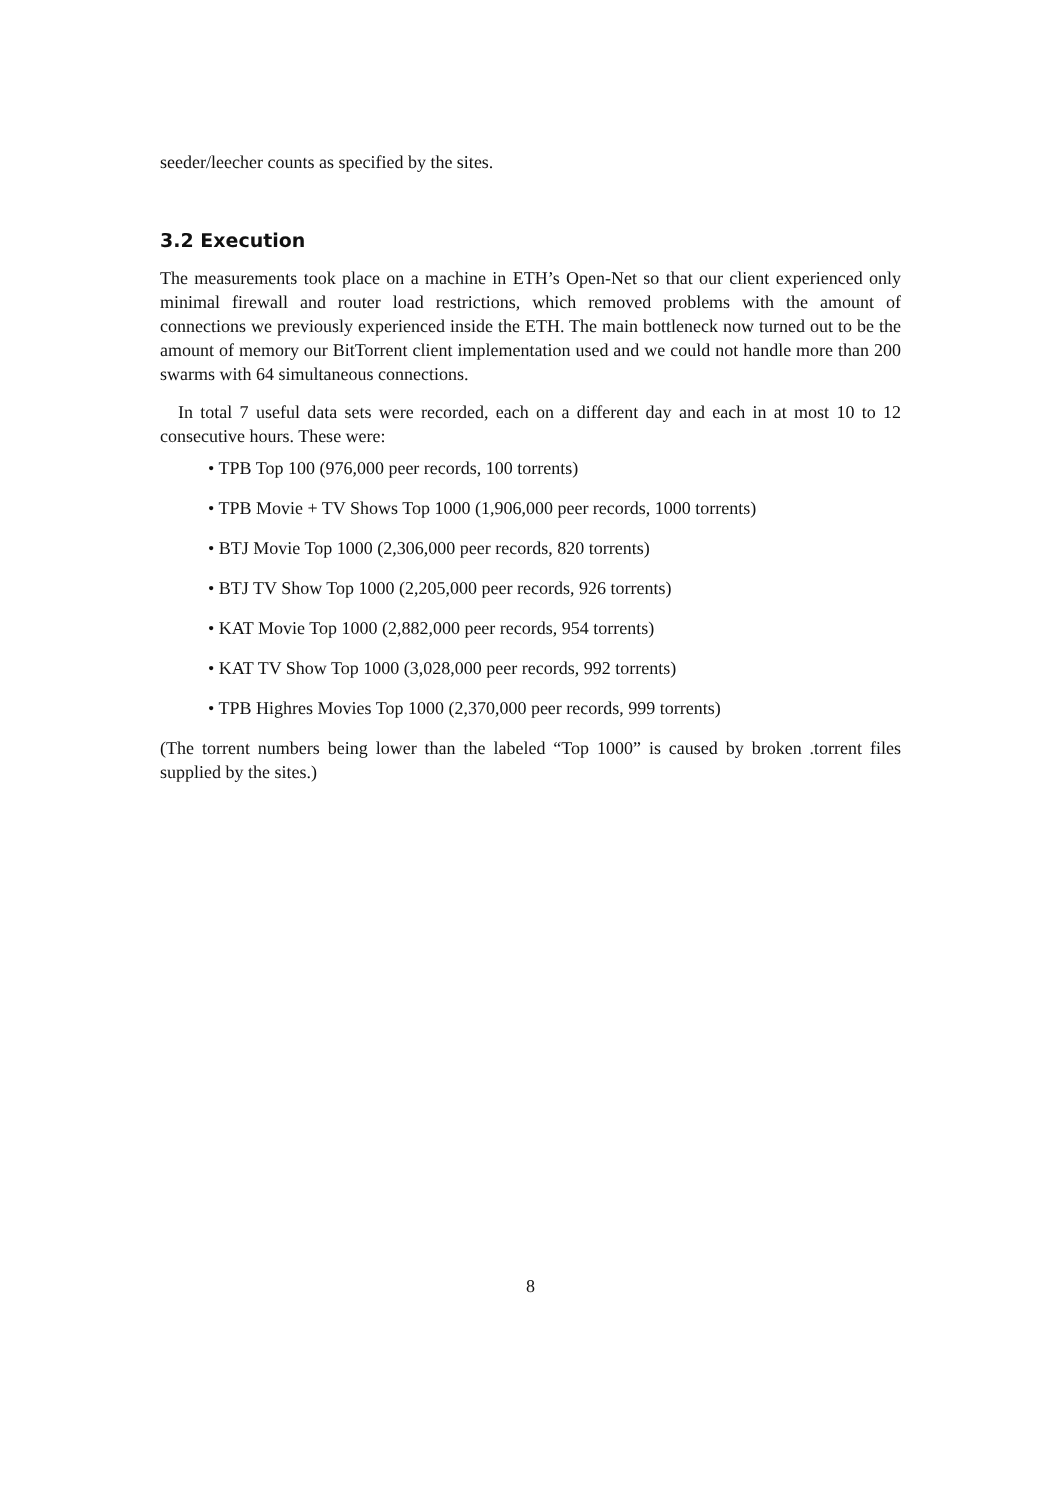seeder/leecher counts as specified by the sites.
3.2 Execution
The measurements took place on a machine in ETH’s Open-Net so that our client experienced only minimal firewall and router load restrictions, which removed problems with the amount of connections we previously experienced inside the ETH. The main bottleneck now turned out to be the amount of memory our BitTorrent client implementation used and we could not handle more than 200 swarms with 64 simultaneous connections.
In total 7 useful data sets were recorded, each on a different day and each in at most 10 to 12 consecutive hours. These were:
• TPB Top 100 (976,000 peer records, 100 torrents)
• TPB Movie + TV Shows Top 1000 (1,906,000 peer records, 1000 torrents)
• BTJ Movie Top 1000 (2,306,000 peer records, 820 torrents)
• BTJ TV Show Top 1000 (2,205,000 peer records, 926 torrents)
• KAT Movie Top 1000 (2,882,000 peer records, 954 torrents)
• KAT TV Show Top 1000 (3,028,000 peer records, 992 torrents)
• TPB Highres Movies Top 1000 (2,370,000 peer records, 999 torrents)
(The torrent numbers being lower than the labeled “Top 1000” is caused by broken .torrent files supplied by the sites.)
8